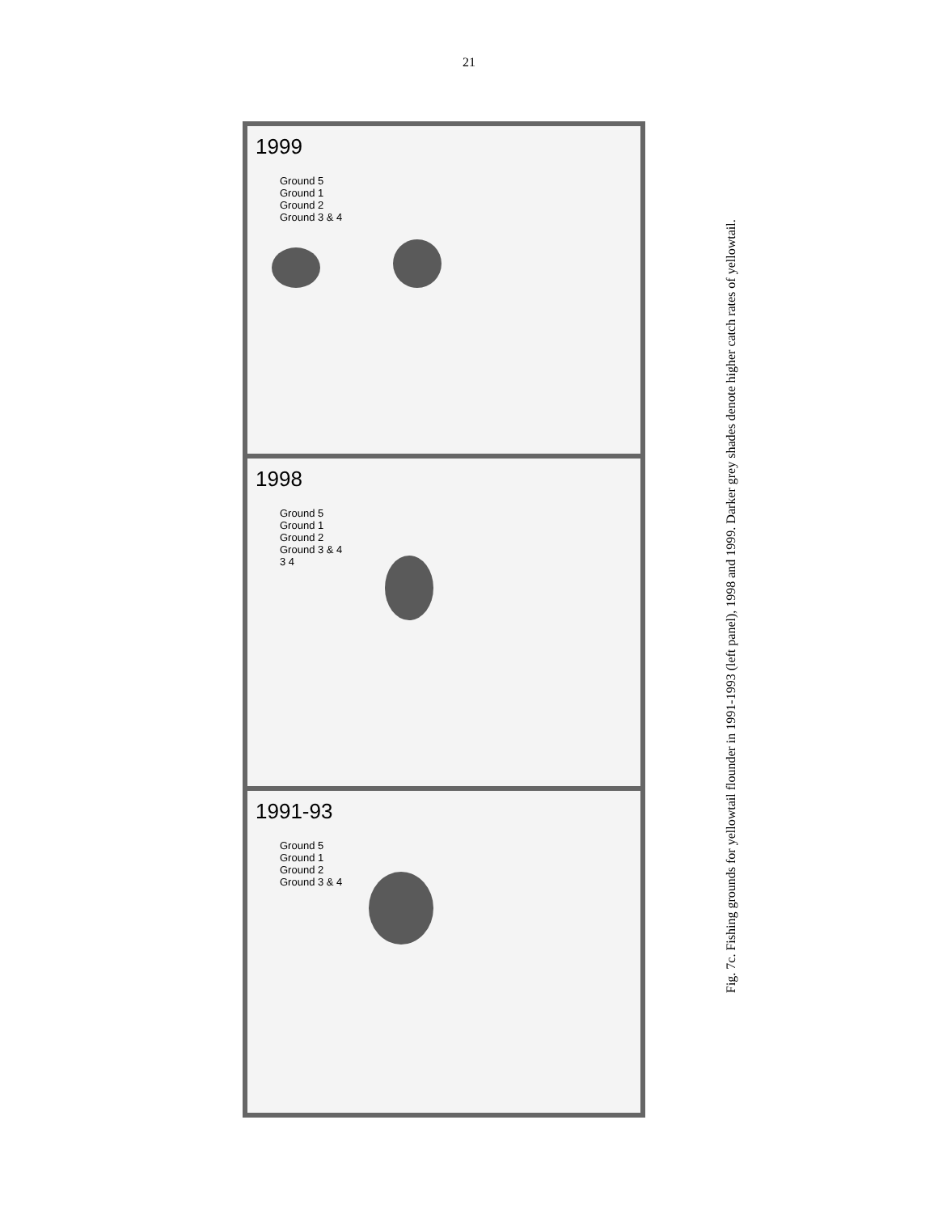21
1999
Ground 5
Ground 1
Ground 2
Ground 3 & 4
1998
Ground 5
Ground 1
Ground 2
Ground 3 & 4
3 4
1991-93
Ground 5
Ground 1
Ground 2
Ground 3 & 4
Fig. 7c. Fishing grounds for yellowtail flounder in 1991-1993 (left panel), 1998 and 1999. Darker grey shades denote higher catch rates of yellowtail.